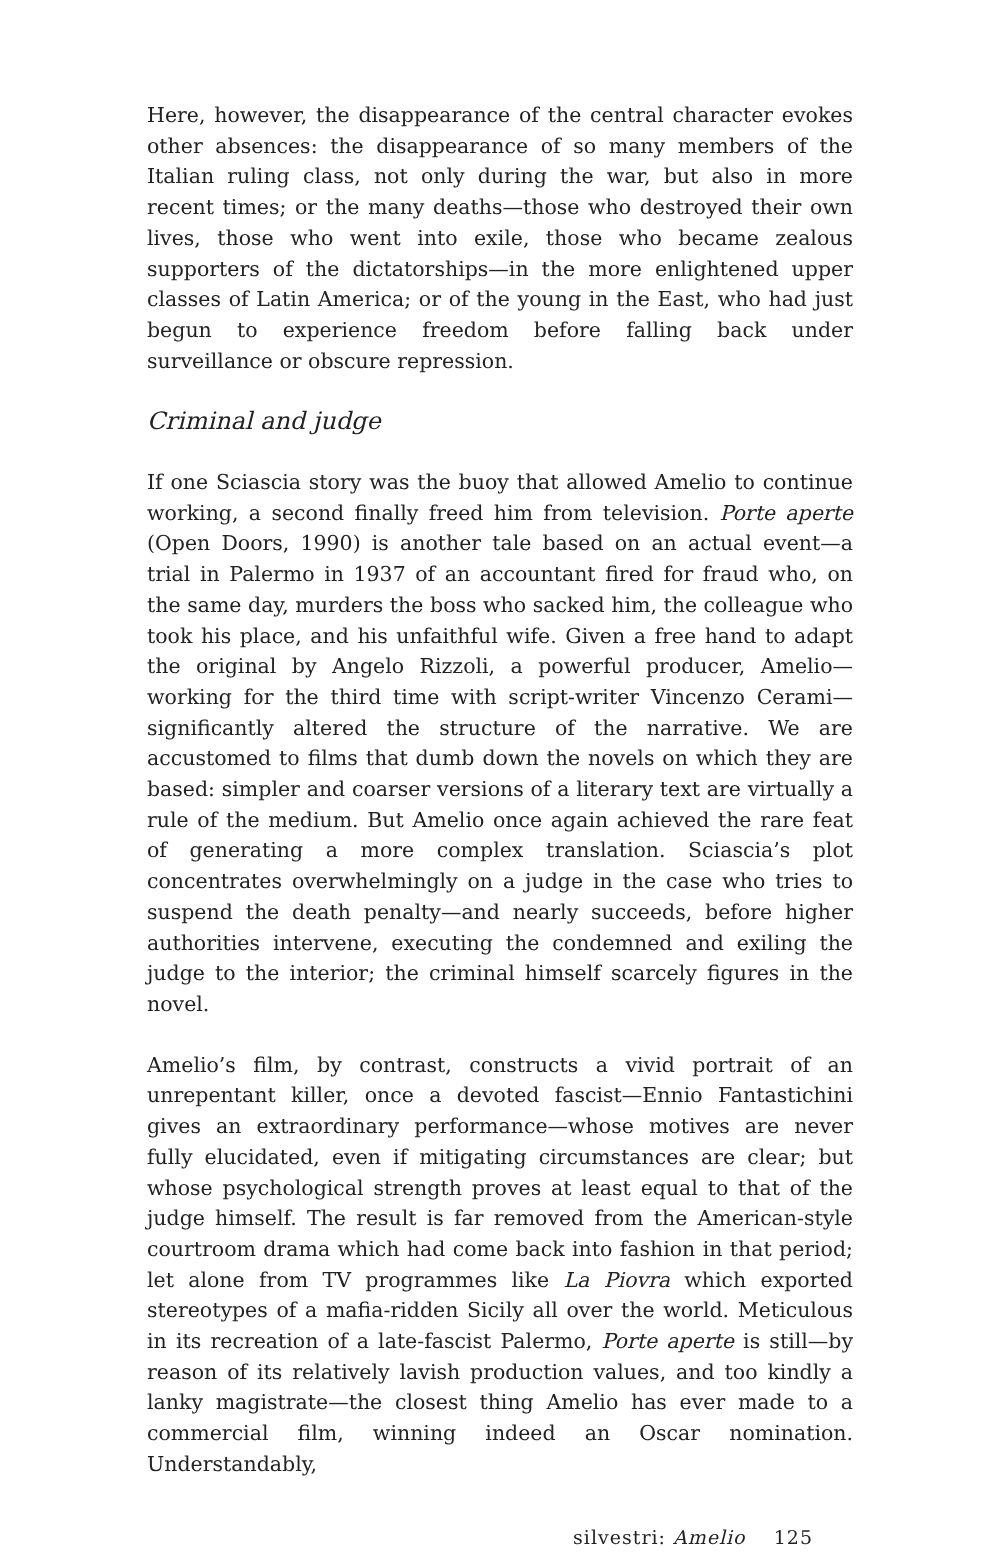Here, however, the disappearance of the central character evokes other absences: the disappearance of so many members of the Italian ruling class, not only during the war, but also in more recent times; or the many deaths—those who destroyed their own lives, those who went into exile, those who became zealous supporters of the dictatorships—in the more enlightened upper classes of Latin America; or of the young in the East, who had just begun to experience freedom before falling back under surveillance or obscure repression.
Criminal and judge
If one Sciascia story was the buoy that allowed Amelio to continue working, a second finally freed him from television. Porte aperte (Open Doors, 1990) is another tale based on an actual event—a trial in Palermo in 1937 of an accountant fired for fraud who, on the same day, murders the boss who sacked him, the colleague who took his place, and his unfaithful wife. Given a free hand to adapt the original by Angelo Rizzoli, a powerful producer, Amelio—working for the third time with script-writer Vincenzo Cerami—significantly altered the structure of the narrative. We are accustomed to films that dumb down the novels on which they are based: simpler and coarser versions of a literary text are virtually a rule of the medium. But Amelio once again achieved the rare feat of generating a more complex translation. Sciascia’s plot concentrates overwhelmingly on a judge in the case who tries to suspend the death penalty—and nearly succeeds, before higher authorities intervene, executing the condemned and exiling the judge to the interior; the criminal himself scarcely figures in the novel.
Amelio’s film, by contrast, constructs a vivid portrait of an unrepentant killer, once a devoted fascist—Ennio Fantastichini gives an extraordinary performance—whose motives are never fully elucidated, even if mitigating circumstances are clear; but whose psychological strength proves at least equal to that of the judge himself. The result is far removed from the American-style courtroom drama which had come back into fashion in that period; let alone from TV programmes like La Piovra which exported stereotypes of a mafia-ridden Sicily all over the world. Meticulous in its recreation of a late-fascist Palermo, Porte aperte is still—by reason of its relatively lavish production values, and too kindly a lanky magistrate—the closest thing Amelio has ever made to a commercial film, winning indeed an Oscar nomination. Understandably,
silvestri: Amelio 125